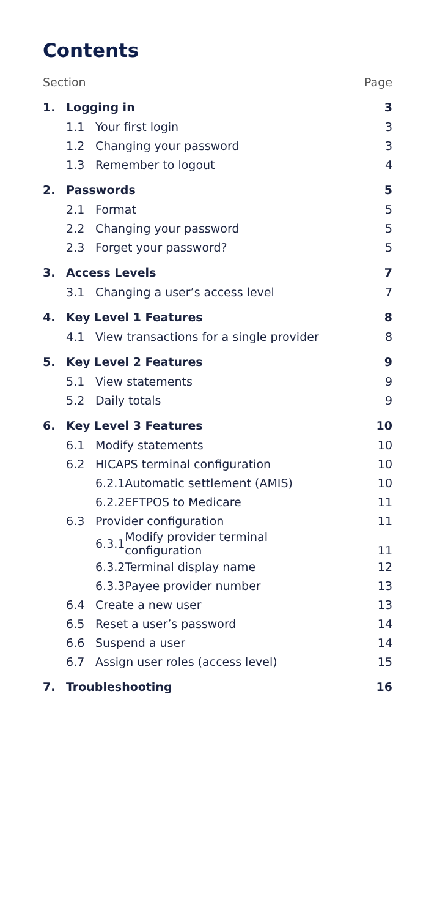Contents
| Section | | | | Page |
| 1. | Logging in | | | 3 |
| | 1.1 | Your first login | | 3 |
| | 1.2 | Changing your password | | 3 |
| | 1.3 | Remember to logout | | 4 |
| 2. | Passwords | | | 5 |
| | 2.1 | Format | | 5 |
| | 2.2 | Changing your password | | 5 |
| | 2.3 | Forget your password? | | 5 |
| 3. | Access Levels | | | 7 |
| | 3.1 | Changing a user’s access level | | 7 |
| 4. | Key Level 1 Features | | | 8 |
| | 4.1 | View transactions for a single provider | | 8 |
| 5. | Key Level 2 Features | | | 9 |
| | 5.1 | View statements | | 9 |
| | 5.2 | Daily totals | | 9 |
| 6. | Key Level 3 Features | | | 10 |
| | 6.1 | Modify statements | | 10 |
| | 6.2 | HICAPS terminal configuration | | 10 |
| | | 6.2.1 | Automatic settlement (AMIS) | 10 |
| | | 6.2.2 | EFTPOS to Medicare | 11 |
| | 6.3 | Provider configuration | | 11 |
| | | 6.3.1 | Modify provider terminal configuration | 11 |
| | | 6.3.2 | Terminal display name | 12 |
| | | 6.3.3 | Payee provider number | 13 |
| | 6.4 | Create a new user | | 13 |
| | 6.5 | Reset a user’s password | | 14 |
| | 6.6 | Suspend a user | | 14 |
| | 6.7 | Assign user roles (access level) | | 15 |
| 7. | Troubleshooting | | | 16 |